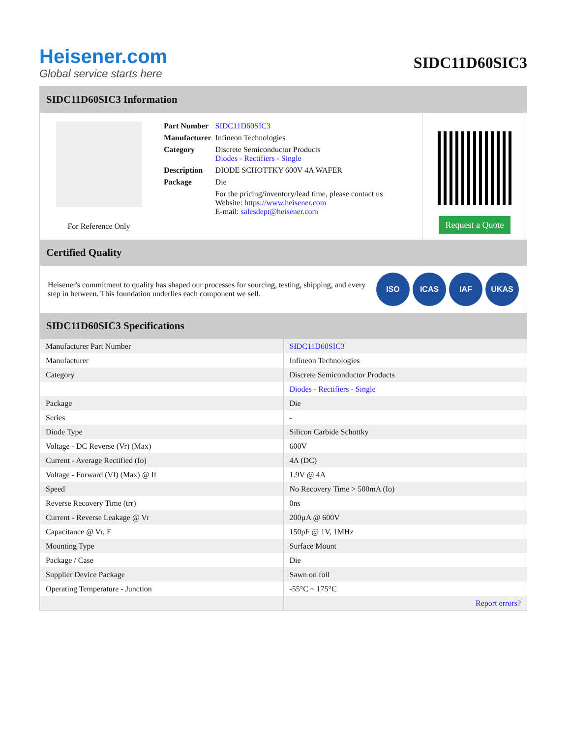Heisener.com
Global service starts here
SIDC11D60SIC3
SIDC11D60SIC3 Information
For Reference Only
| Part Number | SIDC11D60SIC3 |
| Manufacturer | Infineon Technologies |
| Category | Discrete Semiconductor Products Diodes - Rectifiers - Single |
| Description | DIODE SCHOTTKY 600V 4A WAFER |
| Package | Die |
| | For the pricing/inventory/lead time, please contact us Website: https://www.heisener.com E-mail: salesdept@heisener.com |
Request a Quote
Certified Quality
Heisener's commitment to quality has shaped our processes for sourcing, testing, shipping, and every step in between. This foundation underlies each component we sell.
ISO ICAS IAF UKAS
SIDC11D60SIC3 Specifications
| Manufacturer Part Number | SIDC11D60SIC3 |
| Manufacturer | Infineon Technologies |
| Category | Discrete Semiconductor Products |
| | Diodes - Rectifiers - Single |
| Package | Die |
| Series | - |
| Diode Type | Silicon Carbide Schottky |
| Voltage - DC Reverse (Vr) (Max) | 600V |
| Current - Average Rectified (Io) | 4A (DC) |
| Voltage - Forward (Vf) (Max) @ If | 1.9V @ 4A |
| Speed | No Recovery Time > 500mA (Io) |
| Reverse Recovery Time (trr) | 0ns |
| Current - Reverse Leakage @ Vr | 200µA @ 600V |
| Capacitance @ Vr, F | 150pF @ 1V, 1MHz |
| Mounting Type | Surface Mount |
| Package / Case | Die |
| Supplier Device Package | Sawn on foil |
| Operating Temperature - Junction | -55°C ~ 175°C |
| | Report errors? |